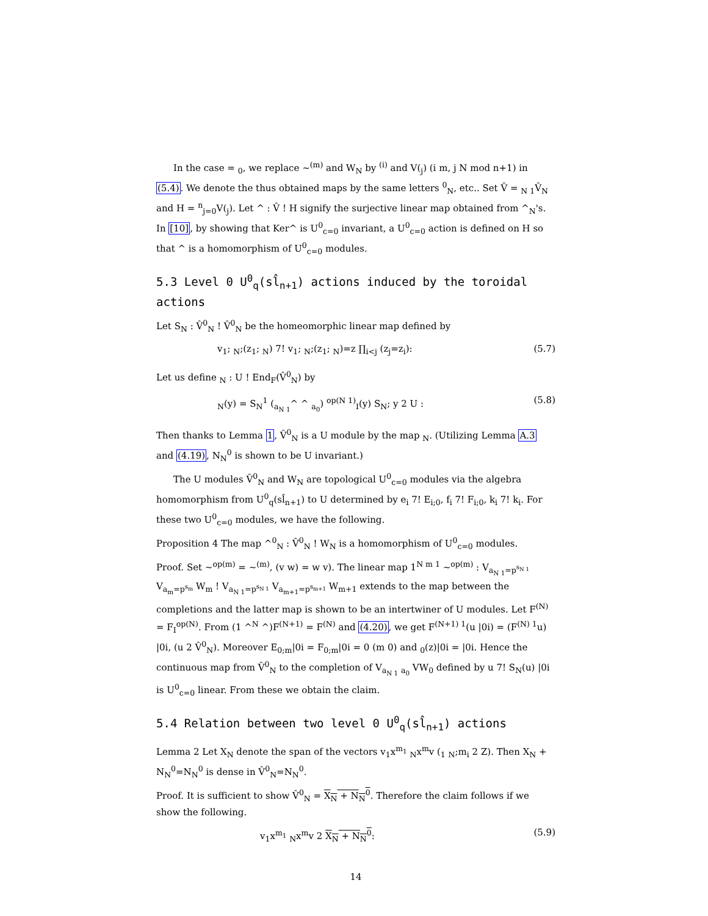In the case = <sub>0</sub>, we replace ~<sup>(m)</sup> and W<sub>N</sub> by <sup>(i)</sup> and V(<sub>j</sub>) (i m, j N mod n+1) in (5.4). We denote the thus obtained maps by the same letters <sup>0</sup><sub>N</sub>, etc.. Set V̂ = <sub>N 1</sub>V̂<sub>N</sub> and H = <sup>n</sup><sub>j=0</sub>V(<sub>j</sub>). Let ^ : V̂ ! H signify the surjective linear map obtained from ^<sub>N</sub>'s. In [10], by showing that Ker^ is U<sup>0</sup><sub>c=0</sub> invariant, a U<sup>0</sup><sub>c=0</sub> action is defined on H so that ^ is a homomorphism of U<sup>0</sup><sub>c=0</sub> modules.
5.3 Level 0 U<sup>0</sup><sub>q</sub>(sl̂<sub>n+1</sub>) actions induced by the toroidal actions
Let S<sub>N</sub> : V̂<sup>0</sup><sub>N</sub> ! V̂<sup>0</sup><sub>N</sub> be the homeomorphic linear map defined by
v<sub>1</sub>; <sub>N</sub>;(z<sub>1</sub>; <sub>N</sub>) 7! v<sub>1</sub>; <sub>N</sub>;(z<sub>1</sub>; <sub>N</sub>)=z ∏<sub>i<j</sub> (z<sub>j</sub>=z<sub>i</sub>): (5.7)
Let us define <sub>N</sub> : U ! End<sub>F</sub>(V̂<sup>0</sup><sub>N</sub>) by
<sub>N</sub>(y) = S<sub>N</sub><sup>1</sup> (<sub>a<sub>N 1</sub></sub>^ ^ <sub>a<sub>0</sub></sub>) <sup>op(N 1)</sup><sub>I</sub>(y) S<sub>N</sub>; y 2 U : (5.8)
Then thanks to Lemma 1, V̂<sup>0</sup><sub>N</sub> is a U module by the map <sub>N</sub>. (Utilizing Lemma A.3 and (4.19), N<sub>N</sub><sup>0</sup> is shown to be U invariant.)
The U modules V̂<sup>0</sup><sub>N</sub> and W<sub>N</sub> are topological U<sup>0</sup><sub>c=0</sub> modules via the algebra homomorphism from U<sup>0</sup><sub>q</sub>(sl̂<sub>n+1</sub>) to U determined by e<sub>i</sub> 7! E<sub>i;0</sub>, f<sub>i</sub> 7! F<sub>i;0</sub>, k<sub>i</sub> 7! k<sub>i</sub>. For these two U<sup>0</sup><sub>c=0</sub> modules, we have the following.
Proposition 4 The map ^<sup>0</sup><sub>N</sub> : V̂<sup>0</sup><sub>N</sub> ! W<sub>N</sub> is a homomorphism of U<sup>0</sup><sub>c=0</sub> modules.
Proof. Set ~<sup>op(m)</sup> = ~<sup>(m)</sup>, (v w) = w v). The linear map 1<sup>N m 1</sup> ~<sup>op(m)</sup> : V<sub>a<sub>N 1</sub>=p<sup>s<sub>N 1</sub></sup></sub> V<sub>a<sub>m</sub>=p<sup>s<sub>m</sub></sup></sub> W<sub>m</sub> ! V<sub>a<sub>N 1</sub>=p<sup>s<sub>N 1</sub></sup></sub> V<sub>a<sub>m+1</sub>=p<sup>s<sub>m+1</sub></sup></sub> W<sub>m+1</sub> extends to the map between the completions and the latter map is shown to be an intertwiner of U modules. Let F<sup>(N)</sup> = F<sub>I</sub><sup>op(N)</sup>. From (1 ^<sup>N</sup> ^)F<sup>(N+1)</sup> = F<sup>(N)</sup> and (4.20), we get F<sup>(N+1) 1</sup>(u |0i) = (F<sup>(N) 1</sup>u) |0i, (u 2 V̂<sup>0</sup><sub>N</sub>). Moreover E<sub>0;m</sub>|0i = F<sub>0;m</sub>|0i = 0 (m 0) and <sub>0</sub>(z)|0i = |0i. Hence the continuous map from V̂<sup>0</sup><sub>N</sub> to the completion of V<sub>a<sub>N 1</sub></sub> <sub>a<sub>0</sub></sub> VW<sub>0</sub> defined by u 7! S<sub>N</sub>(u) |0i is U<sup>0</sup><sub>c=0</sub> linear. From these we obtain the claim.
5.4 Relation between two level 0 U<sup>0</sup><sub>q</sub>(sl̂<sub>n+1</sub>) actions
Lemma 2 Let X<sub>N</sub> denote the span of the vectors v<sub>1</sub>x<sup>m<sub>1</sub></sup> <sub>N</sub>x<sup>m</sup>v (<sub>1</sub> <sub>N</sub>;m<sub>i</sub> 2 Z). Then X<sub>N</sub> + N<sub>N</sub><sup>0</sup>=N<sub>N</sub><sup>0</sup> is dense in V̂<sup>0</sup><sub>N</sub>=N<sub>N</sub><sup>0</sup>.
Proof. It is sufficient to show V̂<sup>0</sup><sub>N</sub> = X<sub>N</sub> + N<sub>N</sub><sup>0</sup>. Therefore the claim follows if we show the following.
v<sub>1</sub>x<sup>m<sub>1</sub></sup> <sub>N</sub>x<sup>m</sup>v 2 X<sub>N</sub> + N<sub>N</sub><sup>0</sup>: (5.9)
14